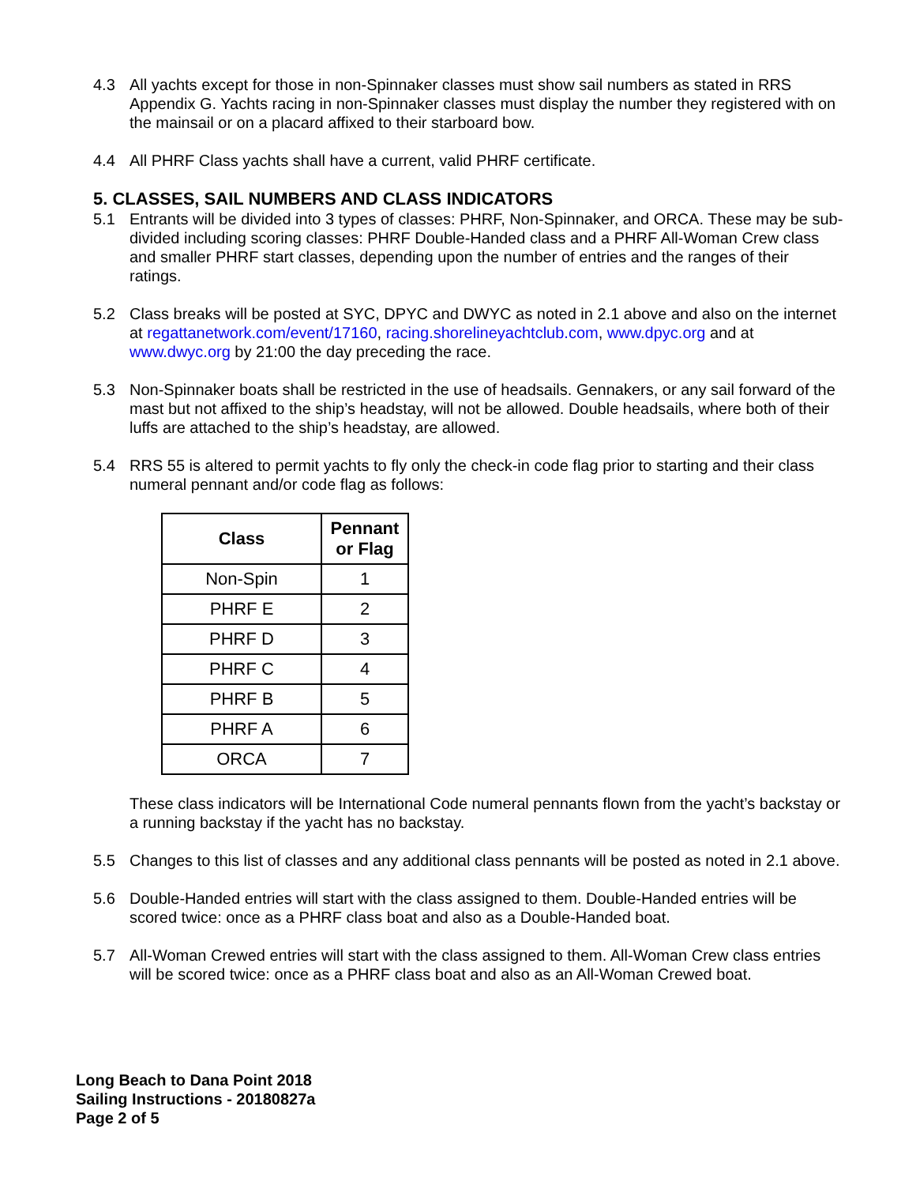4.3 All yachts except for those in non-Spinnaker classes must show sail numbers as stated in RRS Appendix G. Yachts racing in non-Spinnaker classes must display the number they registered with on the mainsail or on a placard affixed to their starboard bow.
4.4 All PHRF Class yachts shall have a current, valid PHRF certificate.
5. CLASSES, SAIL NUMBERS AND CLASS INDICATORS
5.1 Entrants will be divided into 3 types of classes: PHRF, Non-Spinnaker, and ORCA. These may be sub-divided including scoring classes: PHRF Double-Handed class and a PHRF All-Woman Crew class and smaller PHRF start classes, depending upon the number of entries and the ranges of their ratings.
5.2 Class breaks will be posted at SYC, DPYC and DWYC as noted in 2.1 above and also on the internet at regattanetwork.com/event/17160, racing.shorelineyachtclub.com, www.dpyc.org and at www.dwyc.org by 21:00 the day preceding the race.
5.3 Non-Spinnaker boats shall be restricted in the use of headsails. Gennakers, or any sail forward of the mast but not affixed to the ship’s headstay, will not be allowed. Double headsails, where both of their luffs are attached to the ship’s headstay, are allowed.
5.4 RRS 55 is altered to permit yachts to fly only the check-in code flag prior to starting and their class numeral pennant and/or code flag as follows:
| Class | Pennant or Flag |
| --- | --- |
| Non-Spin | 1 |
| PHRF E | 2 |
| PHRF D | 3 |
| PHRF C | 4 |
| PHRF B | 5 |
| PHRF A | 6 |
| ORCA | 7 |
These class indicators will be International Code numeral pennants flown from the yacht’s backstay or a running backstay if the yacht has no backstay.
5.5 Changes to this list of classes and any additional class pennants will be posted as noted in 2.1 above.
5.6 Double-Handed entries will start with the class assigned to them. Double-Handed entries will be scored twice: once as a PHRF class boat and also as a Double-Handed boat.
5.7 All-Woman Crewed entries will start with the class assigned to them. All-Woman Crew class entries will be scored twice: once as a PHRF class boat and also as an All-Woman Crewed boat.
Long Beach to Dana Point 2018
Sailing Instructions - 20180827a
Page 2 of 5